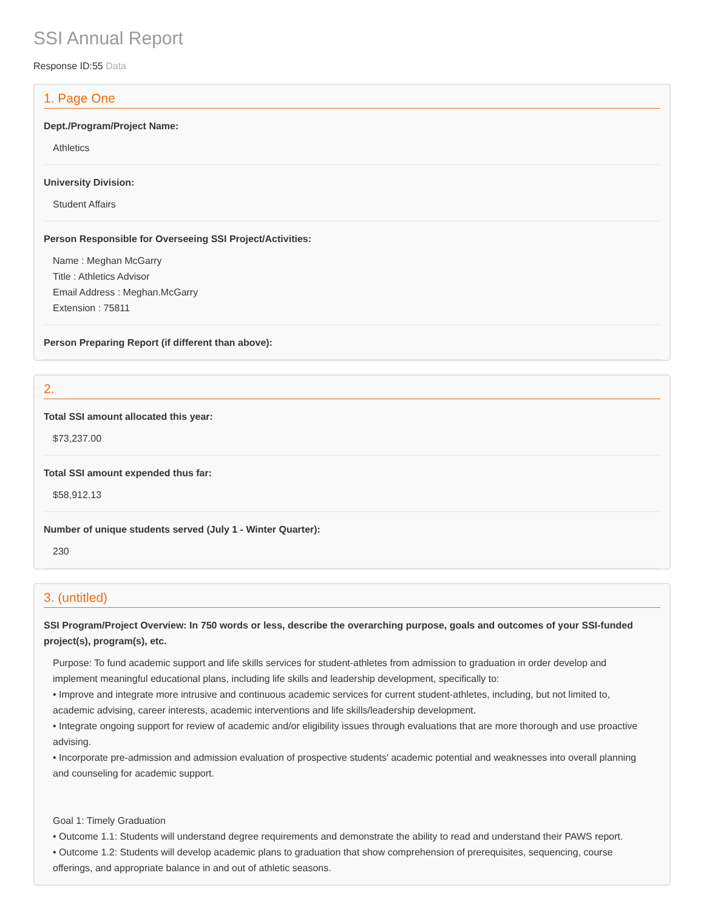SSI Annual Report
Response ID:55 Data
1. Page One
Dept./Program/Project Name:
Athletics
University Division:
Student Affairs
Person Responsible for Overseeing SSI Project/Activities:
Name : Meghan McGarry
Title : Athletics Advisor
Email Address : Meghan.McGarry
Extension : 75811
Person Preparing Report (if different than above):
2.
Total SSI amount allocated this year:
$73,237.00
Total SSI amount expended thus far:
$58,912.13
Number of unique students served (July 1 - Winter Quarter):
230
3. (untitled)
SSI Program/Project Overview: In 750 words or less, describe the overarching purpose, goals and outcomes of your SSI-funded project(s), program(s), etc.
Purpose: To fund academic support and life skills services for student-athletes from admission to graduation in order develop and implement meaningful educational plans, including life skills and leadership development, specifically to:
• Improve and integrate more intrusive and continuous academic services for current student-athletes, including, but not limited to, academic advising, career interests, academic interventions and life skills/leadership development.
• Integrate ongoing support for review of academic and/or eligibility issues through evaluations that are more thorough and use proactive advising.
• Incorporate pre-admission and admission evaluation of prospective students' academic potential and weaknesses into overall planning and counseling for academic support.
Goal 1: Timely Graduation
• Outcome 1.1: Students will understand degree requirements and demonstrate the ability to read and understand their PAWS report.
• Outcome 1.2: Students will develop academic plans to graduation that show comprehension of prerequisites, sequencing, course offerings, and appropriate balance in and out of athletic seasons.